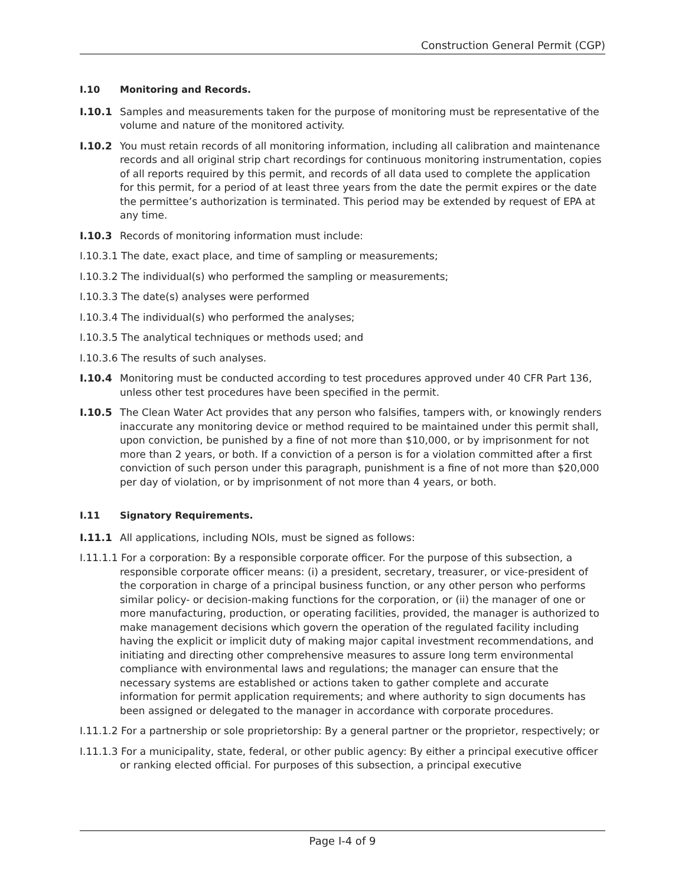Construction General Permit (CGP)
I.10 Monitoring and Records.
I.10.1 Samples and measurements taken for the purpose of monitoring must be representative of the volume and nature of the monitored activity.
I.10.2 You must retain records of all monitoring information, including all calibration and maintenance records and all original strip chart recordings for continuous monitoring instrumentation, copies of all reports required by this permit, and records of all data used to complete the application for this permit, for a period of at least three years from the date the permit expires or the date the permittee’s authorization is terminated. This period may be extended by request of EPA at any time.
I.10.3 Records of monitoring information must include:
I.10.3.1 The date, exact place, and time of sampling or measurements;
I.10.3.2 The individual(s) who performed the sampling or measurements;
I.10.3.3 The date(s) analyses were performed
I.10.3.4 The individual(s) who performed the analyses;
I.10.3.5 The analytical techniques or methods used; and
I.10.3.6 The results of such analyses.
I.10.4 Monitoring must be conducted according to test procedures approved under 40 CFR Part 136, unless other test procedures have been specified in the permit.
I.10.5 The Clean Water Act provides that any person who falsifies, tampers with, or knowingly renders inaccurate any monitoring device or method required to be maintained under this permit shall, upon conviction, be punished by a fine of not more than $10,000, or by imprisonment for not more than 2 years, or both. If a conviction of a person is for a violation committed after a first conviction of such person under this paragraph, punishment is a fine of not more than $20,000 per day of violation, or by imprisonment of not more than 4 years, or both.
I.11 Signatory Requirements.
I.11.1 All applications, including NOIs, must be signed as follows:
I.11.1.1 For a corporation: By a responsible corporate officer. For the purpose of this subsection, a responsible corporate officer means: (i) a president, secretary, treasurer, or vice-president of the corporation in charge of a principal business function, or any other person who performs similar policy- or decision-making functions for the corporation, or (ii) the manager of one or more manufacturing, production, or operating facilities, provided, the manager is authorized to make management decisions which govern the operation of the regulated facility including having the explicit or implicit duty of making major capital investment recommendations, and initiating and directing other comprehensive measures to assure long term environmental compliance with environmental laws and regulations; the manager can ensure that the necessary systems are established or actions taken to gather complete and accurate information for permit application requirements; and where authority to sign documents has been assigned or delegated to the manager in accordance with corporate procedures.
I.11.1.2 For a partnership or sole proprietorship: By a general partner or the proprietor, respectively; or
I.11.1.3 For a municipality, state, federal, or other public agency: By either a principal executive officer or ranking elected official. For purposes of this subsection, a principal executive
Page I-4 of 9